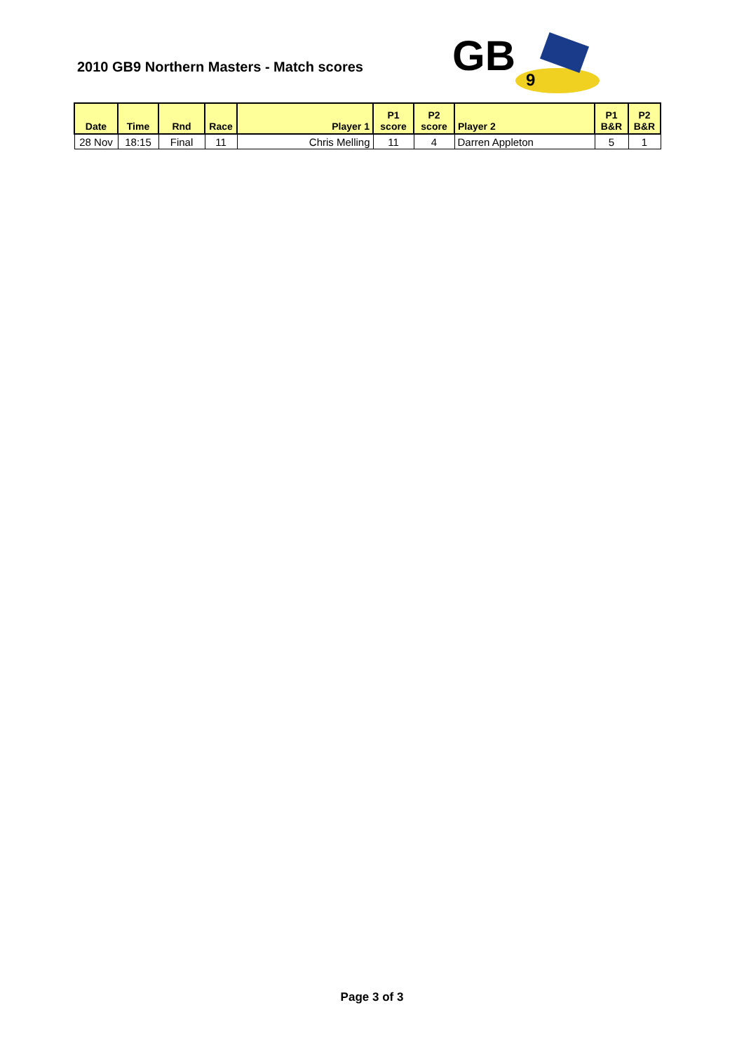2010 GB9 Northern Masters - Match scores
GB
9
| Date | Time | Rnd | Race | Player 1 | P1 score | P2 score | Player 2 | P1 B&R | P2 B&R |
| --- | --- | --- | --- | --- | --- | --- | --- | --- | --- |
| 28 Nov | 18:15 | Final | 11 | Chris Melling | 11 | 4 | Darren Appleton | 5 | 1 |
Page 3 of 3